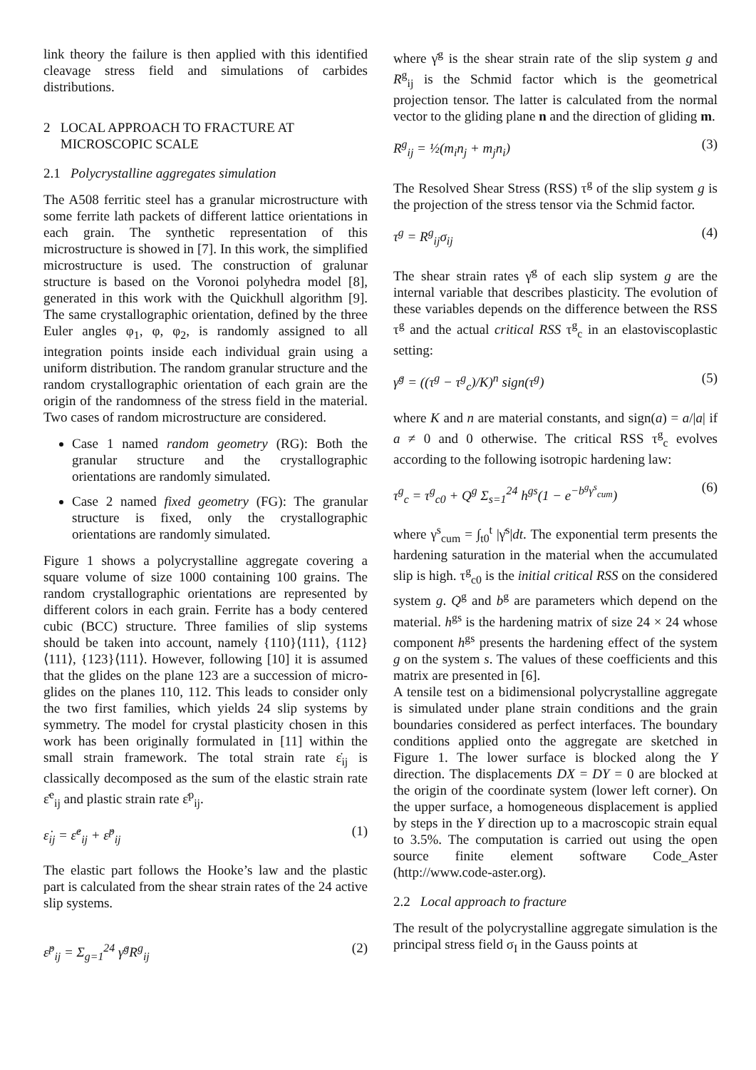link theory the failure is then applied with this identified cleavage stress field and simulations of carbides distributions.
2 LOCAL APPROACH TO FRACTURE AT
MICROSCOPIC SCALE
2.1 Polycrystalline aggregates simulation
The A508 ferritic steel has a granular microstructure with some ferrite lath packets of different lattice orientations in each grain. The synthetic representation of this microstructure is showed in [7]. In this work, the simplified microstructure is used. The construction of gralunar structure is based on the Voronoi polyhedra model [8], generated in this work with the Quickhull algorithm [9]. The same crystallographic orientation, defined by the three Euler angles φ<sub>1</sub>, φ, φ<sub>2</sub>, is randomly assigned to all integration points inside each individual grain using a uniform distribution. The random granular structure and the random crystallographic orientation of each grain are the origin of the randomness of the stress field in the material. Two cases of random microstructure are considered.
Case 1 named random geometry (RG): Both the granular structure and the crystallographic orientations are randomly simulated.
Case 2 named fixed geometry (FG): The granular structure is fixed, only the crystallographic orientations are randomly simulated.
Figure 1 shows a polycrystalline aggregate covering a square volume of size 1000 containing 100 grains. The random crystallographic orientations are represented by different colors in each grain. Ferrite has a body centered cubic (BCC) structure. Three families of slip systems should be taken into account, namely {110}⟨111⟩, {112}⟨111⟩, {123}⟨111⟩. However, following [10] it is assumed that the glides on the plane 123 are a succession of micro-glides on the planes 110, 112. This leads to consider only the two first families, which yields 24 slip systems by symmetry. The model for crystal plasticity chosen in this work has been originally formulated in [11] within the small strain framework. The total strain rate ε̇<sub>ij</sub> is classically decomposed as the sum of the elastic strain rate ε̇<sup>e</sup><sub>ij</sub> and plastic strain rate ε̇<sup>p</sup><sub>ij</sub>.
ε̇<sub>ij</sub> = ε̇<sup>e</sup><sub>ij</sub> + ε̇<sup>p</sup><sub>ij</sub> (1)
The elastic part follows the Hooke’s law and the plastic part is calculated from the shear strain rates of the 24 active slip systems.
ε̇<sup>p</sup><sub>ij</sub> = Σ<sub>g=1</sub><sup>24</sup> γ̇<sup>g</sup>R<sup>g</sup><sub>ij</sub> (2)
where γ̇<sup>g</sup> is the shear strain rate of the slip system g and R<sup>g</sup><sub>ij</sub> is the Schmid factor which is the geometrical projection tensor. The latter is calculated from the normal vector to the gliding plane n and the direction of gliding m.
R<sup>g</sup><sub>ij</sub> = ½(m<sub>i</sub>n<sub>j</sub> + m<sub>j</sub>n<sub>i</sub>) (3)
The Resolved Shear Stress (RSS) τ<sup>g</sup> of the slip system g is the projection of the stress tensor via the Schmid factor.
τ<sup>g</sup> = R<sup>g</sup><sub>ij</sub>σ<sub>ij</sub> (4)
The shear strain rates γ̇<sup>g</sup> of each slip system g are the internal variable that describes plasticity. The evolution of these variables depends on the difference between the RSS τ<sup>g</sup> and the actual critical RSS τ<sup>g</sup><sub>c</sub> in an elastoviscoplastic setting:
γ̇<sup>g</sup> = ((τ<sup>g</sup> − τ<sup>g</sup><sub>c</sub>)/K)<sup>n</sup> sign(τ<sup>g</sup>) (5)
where K and n are material constants, and sign(a) = a/|a| if a ≠ 0 and 0 otherwise. The critical RSS τ<sup>g</sup><sub>c</sub> evolves according to the following isotropic hardening law:
τ<sup>g</sup><sub>c</sub> = τ<sup>g</sup><sub>c0</sub> + Q<sup>g</sup> Σ<sub>s=1</sub><sup>24</sup> h<sup>gs</sup>(1 − e<sup>−b<sup>g</sup>γ<sup>s</sup><sub>cum</sub></sup>) (6)
where γ<sup>s</sup><sub>cum</sub> = ∫<sub>t0</sub><sup>t</sup> |γ̇<sup>s</sup>|dt. The exponential term presents the hardening saturation in the material when the accumulated slip is high. τ<sup>g</sup><sub>c0</sub> is the initial critical RSS on the considered system g. Q<sup>g</sup> and b<sup>g</sup> are parameters which depend on the material. h<sup>gs</sup> is the hardening matrix of size 24 × 24 whose component h<sup>gs</sup> presents the hardening effect of the system g on the system s. The values of these coefficients and this matrix are presented in [6].
A tensile test on a bidimensional polycrystalline aggregate is simulated under plane strain conditions and the grain boundaries considered as perfect interfaces. The boundary conditions applied onto the aggregate are sketched in Figure 1. The lower surface is blocked along the Y direction. The displacements DX = DY = 0 are blocked at the origin of the coordinate system (lower left corner). On the upper surface, a homogeneous displacement is applied by steps in the Y direction up to a macroscopic strain equal to 3.5%. The computation is carried out using the open source finite element software Code_Aster (http://www.code-aster.org).
2.2 Local approach to fracture
The result of the polycrystalline aggregate simulation is the principal stress field σ<sub>I</sub> in the Gauss points at